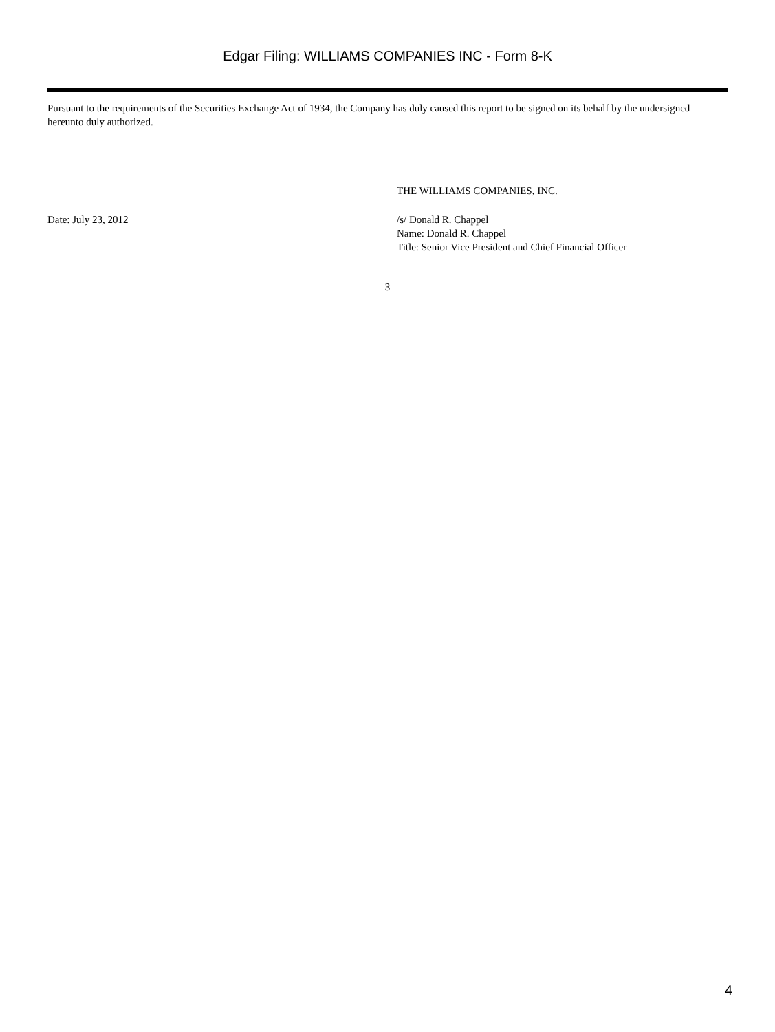Edgar Filing: WILLIAMS COMPANIES INC - Form 8-K
Pursuant to the requirements of the Securities Exchange Act of 1934, the Company has duly caused this report to be signed on its behalf by the undersigned hereunto duly authorized.
THE WILLIAMS COMPANIES, INC.
Date: July 23, 2012 /s/ Donald R. Chappel
Name: Donald R. Chappel
Title: Senior Vice President and Chief Financial Officer
3
4